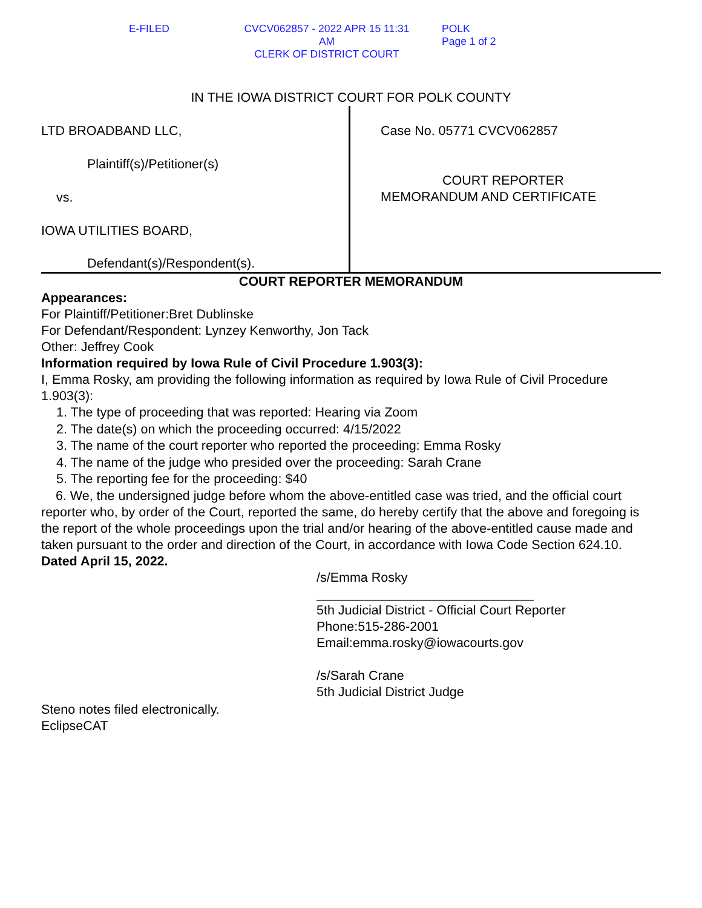E-FILED CVCV062857 - 2022 APR 15 11:31 AM
CLERK OF DISTRICT COURT
POLK
Page 1 of 2
IN THE IOWA DISTRICT COURT FOR POLK COUNTY
LTD BROADBAND LLC,
Plaintiff(s)/Petitioner(s)
vs.
IOWA UTILITIES BOARD,
Defendant(s)/Respondent(s).
Case No. 05771 CVCV062857
COURT REPORTER
MEMORANDUM AND CERTIFICATE
COURT REPORTER MEMORANDUM
Appearances:
For Plaintiff/Petitioner:Bret Dublinske
For Defendant/Respondent: Lynzey Kenworthy, Jon Tack
Other: Jeffrey Cook
Information required by Iowa Rule of Civil Procedure 1.903(3):
I, Emma Rosky, am providing the following information as required by Iowa Rule of Civil Procedure 1.903(3):
1. The type of proceeding that was reported: Hearing via Zoom
2. The date(s) on which the proceeding occurred: 4/15/2022
3. The name of the court reporter who reported the proceeding: Emma Rosky
4. The name of the judge who presided over the proceeding: Sarah Crane
5. The reporting fee for the proceeding: $40
6. We, the undersigned judge before whom the above-entitled case was tried, and the official court reporter who, by order of the Court, reported the same, do hereby certify that the above and foregoing is the report of the whole proceedings upon the trial and/or hearing of the above-entitled cause made and taken pursuant to the order and direction of the Court, in accordance with Iowa Code Section 624.10.
Dated April 15, 2022.
/s/Emma Rosky
______________________________
5th Judicial District - Official Court Reporter
Phone:515-286-2001
Email:emma.rosky@iowacourts.gov
/s/Sarah Crane
5th Judicial District Judge
Steno notes filed electronically.
EclipseCAT